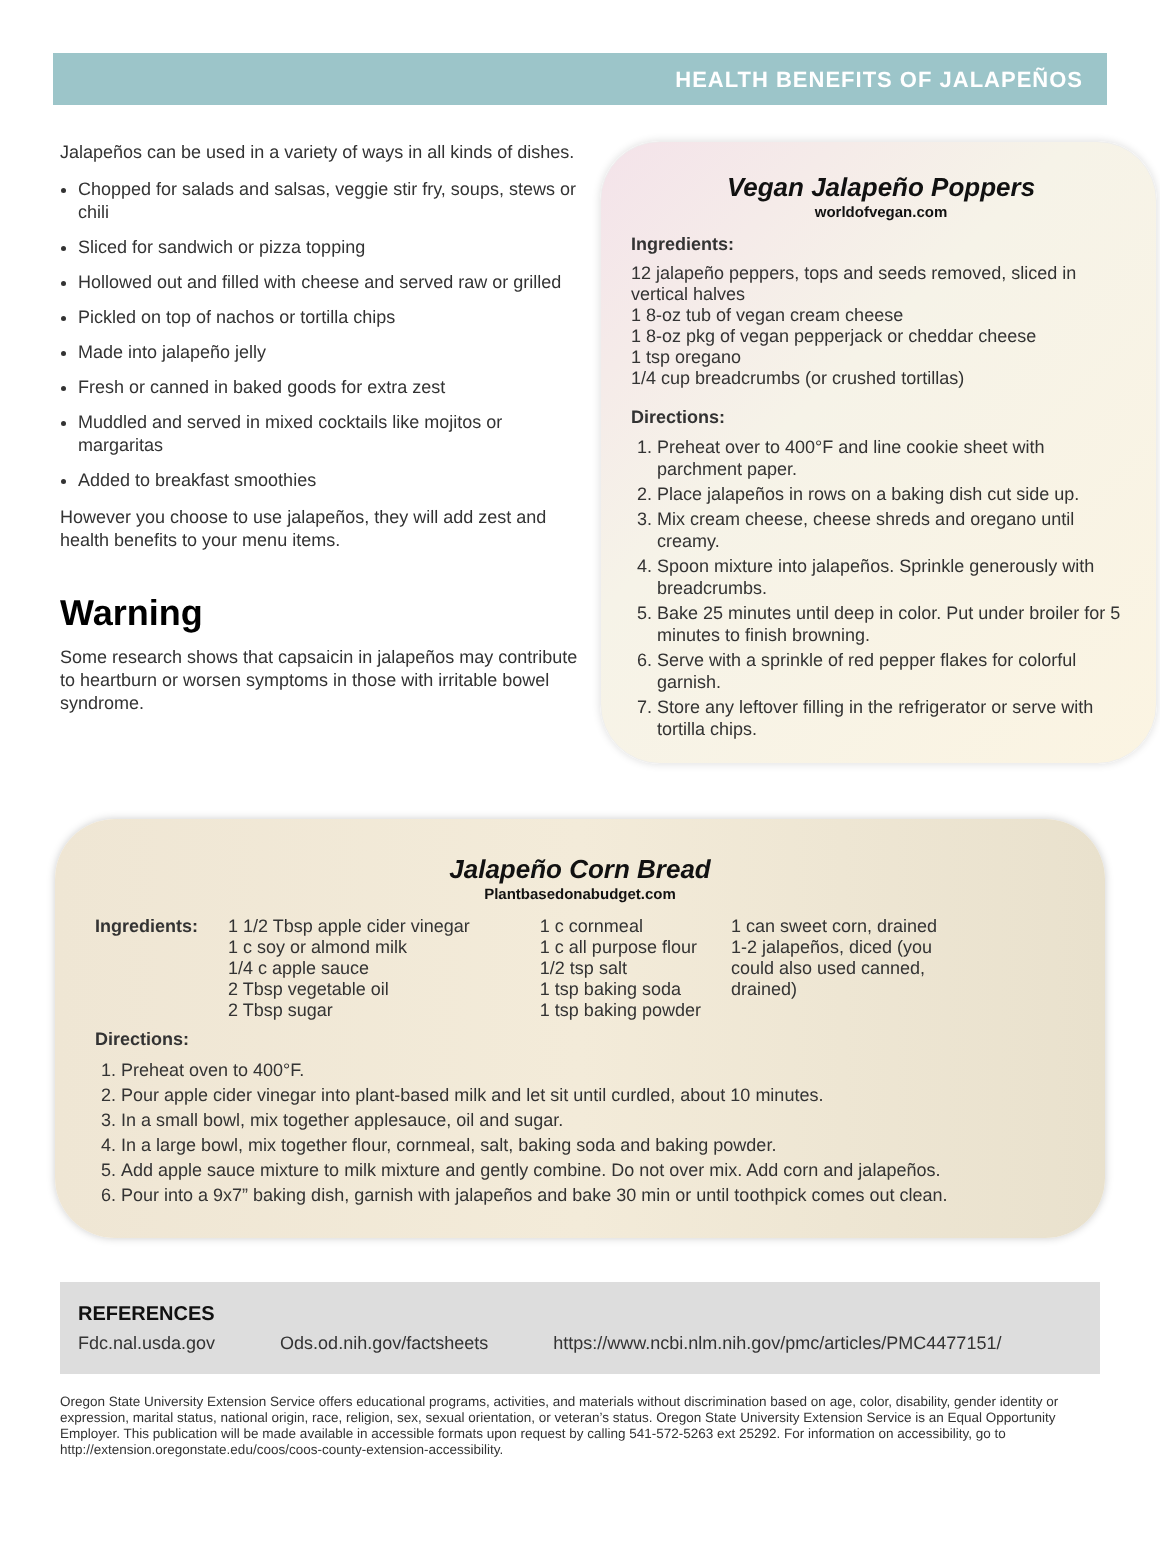HEALTH BENEFITS OF JALAPEÑOS
Jalapeños can be used in a variety of ways in all kinds of dishes.
Chopped for salads and salsas, veggie stir fry, soups, stews or chili
Sliced for sandwich or pizza topping
Hollowed out and filled with cheese and served raw or grilled
Pickled on top of nachos or tortilla chips
Made into jalapeño jelly
Fresh or canned in baked goods for extra zest
Muddled and served in mixed cocktails like mojitos or margaritas
Added to breakfast smoothies
However you choose to use jalapeños, they will add zest and health benefits to your menu items.
Warning
Some research shows that capsaicin in jalapeños may contribute to heartburn or worsen symptoms in those with irritable bowel syndrome.
Vegan Jalapeño Poppers
worldofvegan.com
Ingredients:
12 jalapeño peppers, tops and seeds removed, sliced in vertical halves
1 8-oz tub of vegan cream cheese
1 8-oz pkg of vegan pepperjack or cheddar cheese
1 tsp oregano
1/4 cup breadcrumbs (or crushed tortillas)
Directions:
1. Preheat over to 400°F and line cookie sheet with parchment paper.
2. Place jalapeños in rows on a baking dish cut side up.
3. Mix cream cheese, cheese shreds and oregano until creamy.
4. Spoon mixture into jalapeños. Sprinkle generously with breadcrumbs.
5. Bake 25 minutes until deep in color. Put under broiler for 5 minutes to finish browning.
6. Serve with a sprinkle of red pepper flakes for colorful garnish.
7. Store any leftover filling in the refrigerator or serve with tortilla chips.
Jalapeño Corn Bread
Plantbasedonabudget.com
Ingredients: 1 1/2 Tbsp apple cider vinegar
1 c soy or almond milk
1/4 c apple sauce
2 Tbsp vegetable oil
2 Tbsp sugar
1 c cornmeal
1 c all purpose flour
1/2 tsp salt
1 tsp baking soda
1 tsp baking powder
1 can sweet corn, drained
1-2 jalapeños, diced (you could also used canned, drained)
Directions:
1. Preheat oven to 400°F.
2. Pour apple cider vinegar into plant-based milk and let sit until curdled, about 10 minutes.
3. In a small bowl, mix together applesauce, oil and sugar.
4. In a large bowl, mix together flour, cornmeal, salt, baking soda and baking powder.
5. Add apple sauce mixture to milk mixture and gently combine. Do not over mix. Add corn and jalapeños.
6. Pour into a 9x7” baking dish, garnish with jalapeños and bake 30 min or until toothpick comes out clean.
REFERENCES
Fdc.nal.usda.gov Ods.od.nih.gov/factsheets https://www.ncbi.nlm.nih.gov/pmc/articles/PMC4477151/
Oregon State University Extension Service offers educational programs, activities, and materials without discrimination based on age, color, disability, gender identity or expression, marital status, national origin, race, religion, sex, sexual orientation, or veteran’s status. Oregon State University Extension Service is an Equal Opportunity Employer. This publication will be made available in accessible formats upon request by calling 541-572-5263 ext 25292. For information on accessibility, go to http://extension.oregonstate.edu/coos/coos-county-extension-accessibility.